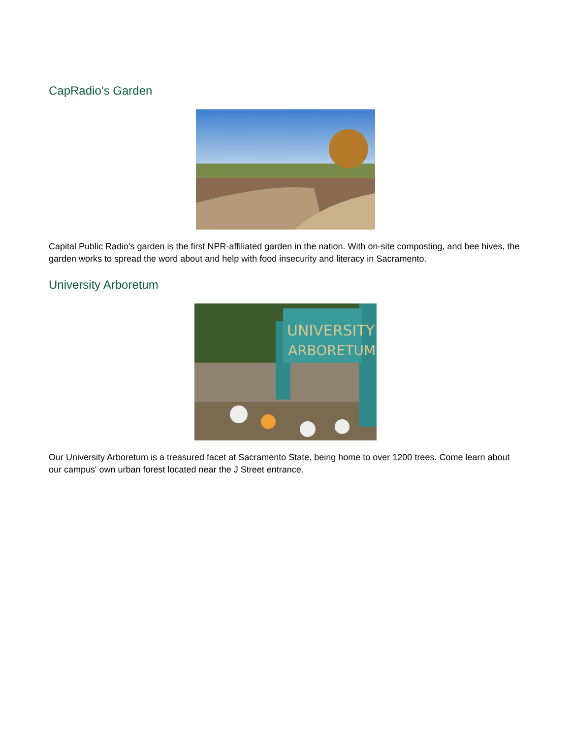CapRadio’s Garden
Capital Public Radio's garden is the first NPR-affiliated garden in the nation. With on-site composting, and bee hives, the garden works to spread the word about and help with food insecurity and literacy in Sacramento.
University Arboretum
UNIVERSITY
ARBORETUM
Our University Arboretum is a treasured facet at Sacramento State, being home to over 1200 trees. Come learn about our campus' own urban forest located near the J Street entrance.